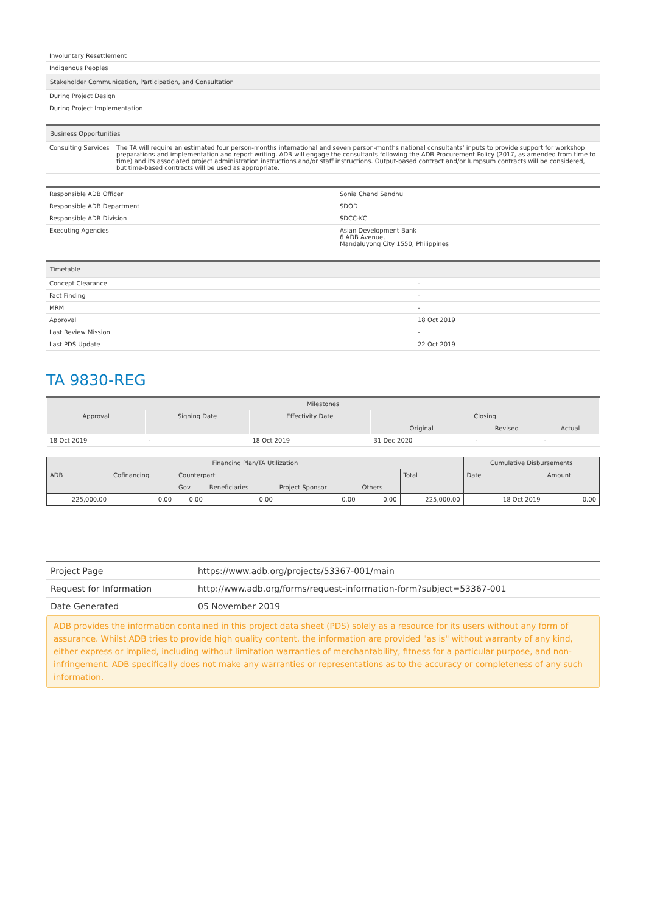| Involuntary Resettlement |
| Indigenous Peoples |
| Stakeholder Communication, Participation, and Consultation |
| During Project Design |
| During Project Implementation |
| Business Opportunities | |
| Consulting Services | The TA will require an estimated four person-months international and seven person-months national consultants' inputs to provide support for workshop preparations and implementation and report writing. ADB will engage the consultants following the ADB Procurement Policy (2017, as amended from time to time) and its associated project administration instructions and/or staff instructions. Output-based contract and/or lumpsum contracts will be considered, but time-based contracts will be used as appropriate. |
| Responsible ADB Officer | Sonia Chand Sandhu |
| Responsible ADB Department | SDOD |
| Responsible ADB Division | SDCC-KC |
| Executing Agencies | Asian Development Bank 6 ADB Avenue, Mandaluyong City 1550, Philippines |
| Timetable | |
| Concept Clearance | - |
| Fact Finding | - |
| MRM | - |
| Approval | 18 Oct 2019 |
| Last Review Mission | - |
| Last PDS Update | 22 Oct 2019 |
TA 9830-REG
| Milestones | | | | | |
| --- | --- | --- | --- | --- | --- |
| Approval | Signing Date | Effectivity Date | Closing | | |
| | | | Original | Revised | Actual |
| 18 Oct 2019 | - | 18 Oct 2019 | 31 Dec 2020 | - | - |
| Financing Plan/TA Utilization | | | | | | | Cumulative Disbursements | |
| --- | --- | --- | --- | --- | --- | --- | --- | --- |
| ADB | Cofinancing | Counterpart | | | | Total | Date | Amount |
| | | Gov | Beneficiaries | Project Sponsor | Others | | | |
| 225,000.00 | 0.00 | 0.00 | 0.00 | 0.00 | 0.00 | 225,000.00 | 18 Oct 2019 | 0.00 |
| Project Page | https://www.adb.org/projects/53367-001/main |
| Request for Information | http://www.adb.org/forms/request-information-form?subject=53367-001 |
| Date Generated | 05 November 2019 |
ADB provides the information contained in this project data sheet (PDS) solely as a resource for its users without any form of assurance. Whilst ADB tries to provide high quality content, the information are provided "as is" without warranty of any kind, either express or implied, including without limitation warranties of merchantability, fitness for a particular purpose, and non-infringement. ADB specifically does not make any warranties or representations as to the accuracy or completeness of any such information.